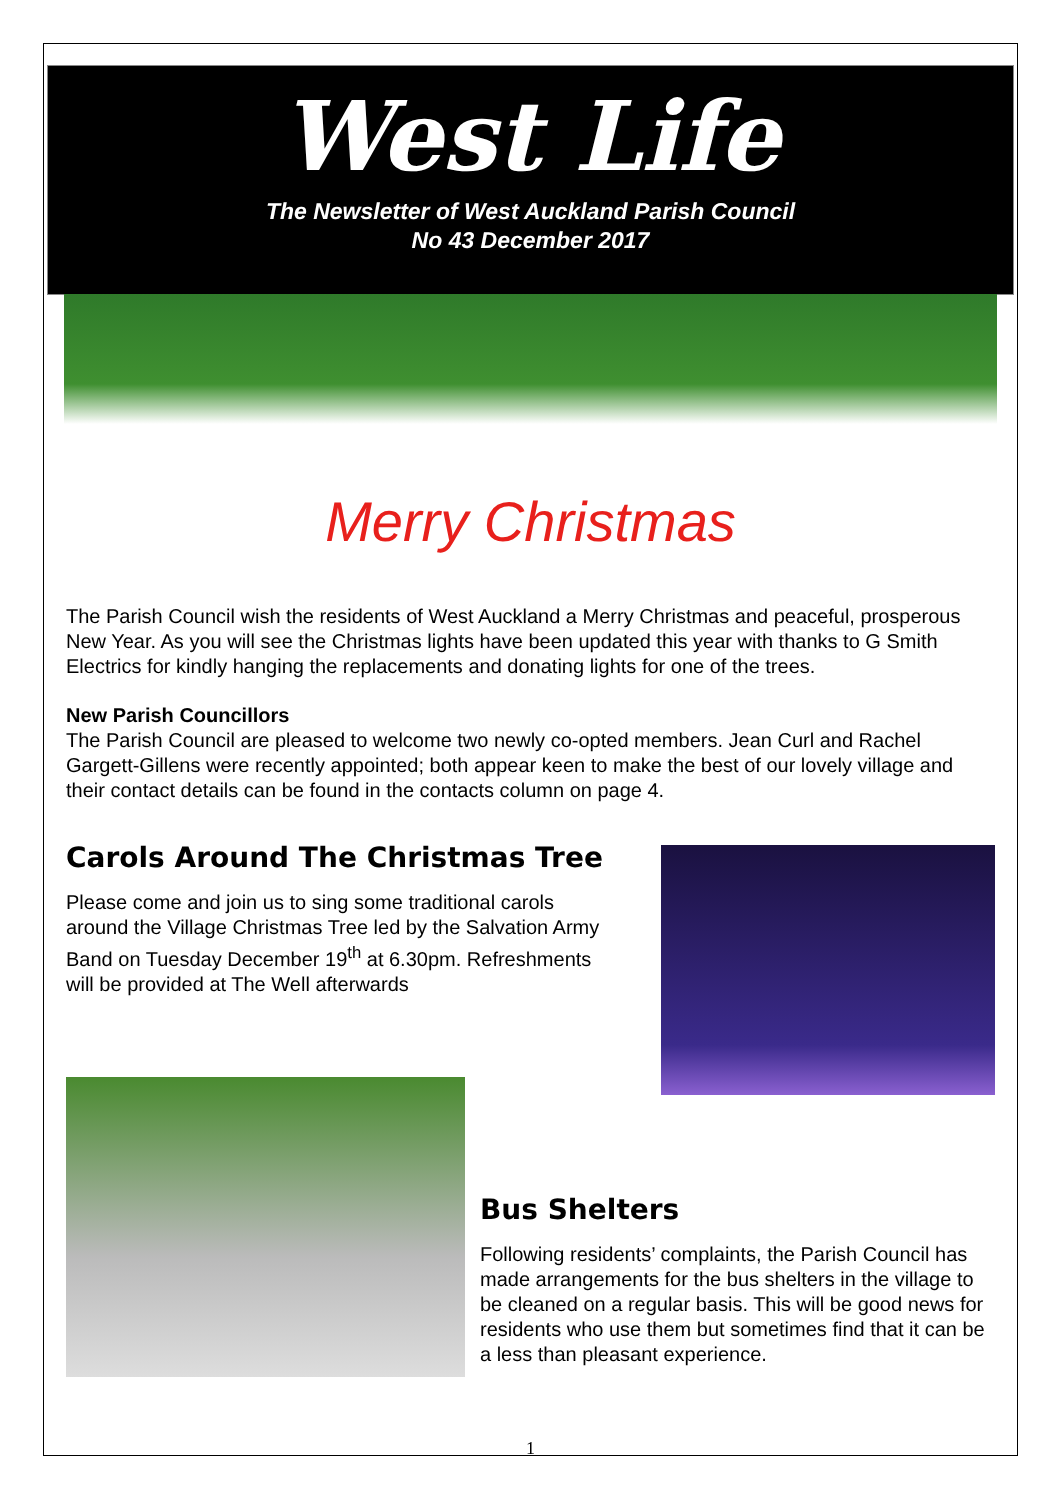West Life
The Newsletter of West Auckland Parish Council
No 43 December 2017
Merry Christmas
The Parish Council wish the residents of West Auckland a Merry Christmas and peaceful, prosperous New Year. As you will see the Christmas lights have been updated this year with thanks to G Smith Electrics for kindly hanging the replacements and donating lights for one of the trees.
New Parish Councillors
The Parish Council are pleased to welcome two newly co-opted members. Jean Curl and Rachel Gargett-Gillens were recently appointed; both appear keen to make the best of our lovely village and their contact details can be found in the contacts column on page 4.
Carols Around The Christmas Tree
Please come and join us to sing some traditional carols around the Village Christmas Tree led by the Salvation Army Band on Tuesday December 19<sup>th</sup> at 6.30pm. Refreshments will be provided at The Well afterwards
Bus Shelters
Following residents’ complaints, the Parish Council has made arrangements for the bus shelters in the village to be cleaned on a regular basis. This will be good news for residents who use them but sometimes find that it can be a less than pleasant experience.
1